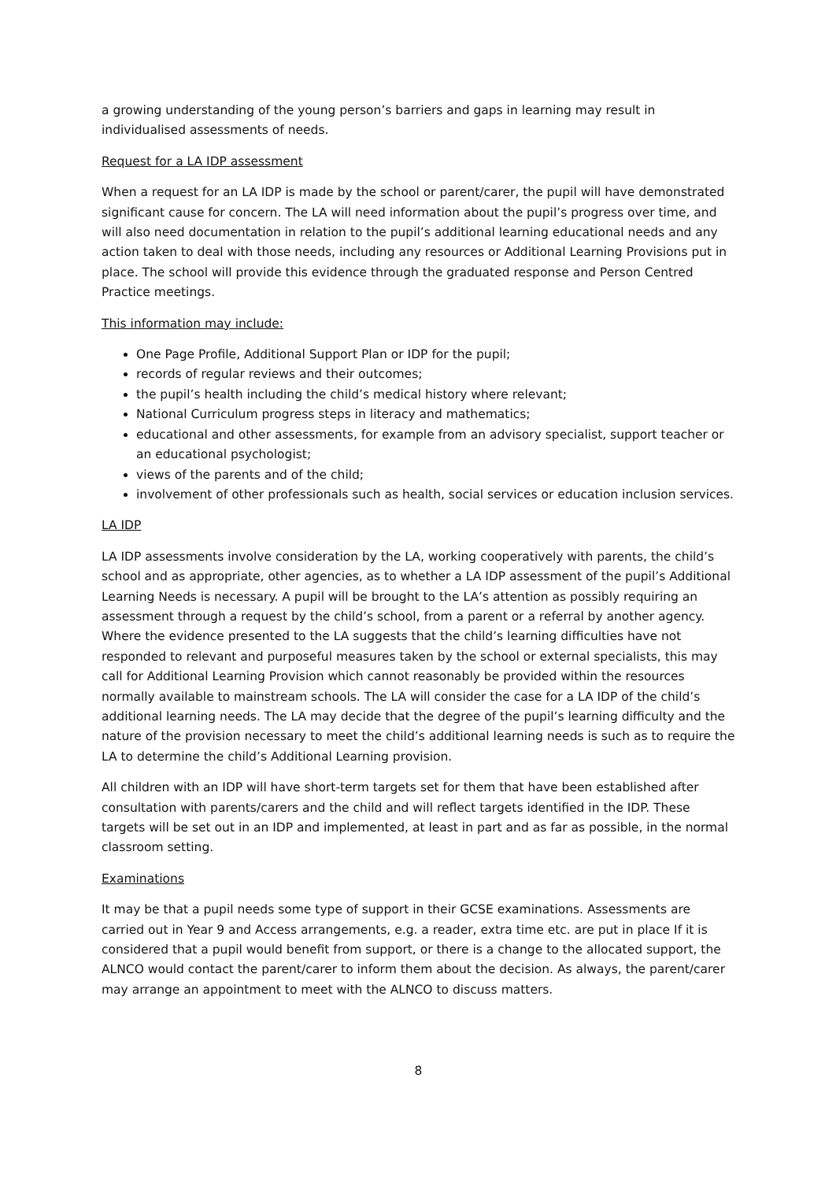a growing understanding of the young person’s barriers and gaps in learning may result in individualised assessments of needs.
Request for a LA IDP assessment
When a request for an LA IDP is made by the school or parent/carer, the pupil will have demonstrated significant cause for concern. The LA will need information about the pupil’s progress over time, and will also need documentation in relation to the pupil’s additional learning educational needs and any action taken to deal with those needs, including any resources or Additional Learning Provisions put in place. The school will provide this evidence through the graduated response and Person Centred Practice meetings.
This information may include:
One Page Profile, Additional Support Plan or IDP for the pupil;
records of regular reviews and their outcomes;
the pupil’s health including the child’s medical history where relevant;
National Curriculum progress steps in literacy and mathematics;
educational and other assessments, for example from an advisory specialist, support teacher or an educational psychologist;
views of the parents and of the child;
involvement of other professionals such as health, social services or education inclusion services.
LA IDP
LA IDP assessments involve consideration by the LA, working cooperatively with parents, the child’s school and as appropriate, other agencies, as to whether a LA IDP assessment of the pupil’s Additional Learning Needs is necessary. A pupil will be brought to the LA’s attention as possibly requiring an assessment through a request by the child’s school, from a parent or a referral by another agency. Where the evidence presented to the LA suggests that the child’s learning difficulties have not responded to relevant and purposeful measures taken by the school or external specialists, this may call for Additional Learning Provision which cannot reasonably be provided within the resources normally available to mainstream schools. The LA will consider the case for a LA IDP of the child’s additional learning needs. The LA may decide that the degree of the pupil’s learning difficulty and the nature of the provision necessary to meet the child’s additional learning needs is such as to require the LA to determine the child’s Additional Learning provision.
All children with an IDP will have short-term targets set for them that have been established after consultation with parents/carers and the child and will reflect targets identified in the IDP. These targets will be set out in an IDP and implemented, at least in part and as far as possible, in the normal classroom setting.
Examinations
It may be that a pupil needs some type of support in their GCSE examinations. Assessments are carried out in Year 9 and Access arrangements, e.g. a reader, extra time etc. are put in place If it is considered that a pupil would benefit from support, or there is a change to the allocated support, the ALNCO would contact the parent/carer to inform them about the decision. As always, the parent/carer may arrange an appointment to meet with the ALNCO to discuss matters.
8